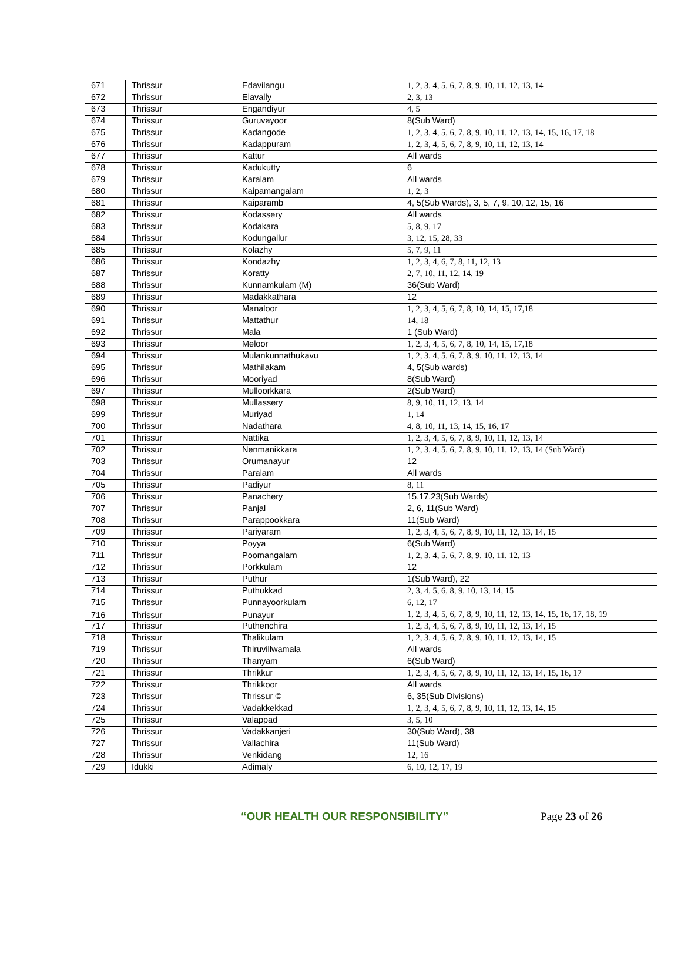| 671 | Thrissur | Edavilangu | 1, 2, 3, 4, 5, 6, 7, 8, 9, 10, 11, 12, 13, 14 |
| 672 | Thrissur | Elavally | 2, 3, 13 |
| 673 | Thrissur | Engandiyur | 4, 5 |
| 674 | Thrissur | Guruvayoor | 8(Sub Ward) |
| 675 | Thrissur | Kadangode | 1, 2, 3, 4, 5, 6, 7, 8, 9, 10, 11, 12, 13, 14, 15, 16, 17, 18 |
| 676 | Thrissur | Kadappuram | 1, 2, 3, 4, 5, 6, 7, 8, 9, 10, 11, 12, 13, 14 |
| 677 | Thrissur | Kattur | All wards |
| 678 | Thrissur | Kadukutty | 6 |
| 679 | Thrissur | Karalam | All wards |
| 680 | Thrissur | Kaipamangalam | 1, 2, 3 |
| 681 | Thrissur | Kaiparamb | 4, 5(Sub Wards), 3, 5, 7, 9, 10, 12, 15, 16 |
| 682 | Thrissur | Kodassery | All wards |
| 683 | Thrissur | Kodakara | 5, 8, 9, 17 |
| 684 | Thrissur | Kodungallur | 3, 12, 15, 28, 33 |
| 685 | Thrissur | Kolazhy | 5, 7, 9, 11 |
| 686 | Thrissur | Kondazhy | 1, 2, 3, 4, 6, 7, 8, 11, 12, 13 |
| 687 | Thrissur | Koratty | 2, 7, 10, 11, 12, 14, 19 |
| 688 | Thrissur | Kunnamkulam (M) | 36(Sub Ward) |
| 689 | Thrissur | Madakkathara | 12 |
| 690 | Thrissur | Manaloor | 1, 2, 3, 4, 5, 6, 7, 8, 10, 14, 15, 17,18 |
| 691 | Thrissur | Mattathur | 14, 18 |
| 692 | Thrissur | Mala | 1 (Sub Ward) |
| 693 | Thrissur | Meloor | 1, 2, 3, 4, 5, 6, 7, 8, 10, 14, 15, 17,18 |
| 694 | Thrissur | Mulankunnathukavu | 1, 2, 3, 4, 5, 6, 7, 8, 9, 10, 11, 12, 13, 14 |
| 695 | Thrissur | Mathilakam | 4, 5(Sub wards) |
| 696 | Thrissur | Mooriyad | 8(Sub Ward) |
| 697 | Thrissur | Mulloorkkara | 2(Sub Ward) |
| 698 | Thrissur | Mullassery | 8, 9, 10, 11, 12, 13, 14 |
| 699 | Thrissur | Muriyad | 1, 14 |
| 700 | Thrissur | Nadathara | 4, 8, 10, 11, 13, 14, 15, 16, 17 |
| 701 | Thrissur | Nattika | 1, 2, 3, 4, 5, 6, 7, 8, 9, 10, 11, 12, 13, 14 |
| 702 | Thrissur | Nenmanikkara | 1, 2, 3, 4, 5, 6, 7, 8, 9, 10, 11, 12, 13, 14 (Sub Ward) |
| 703 | Thrissur | Orumanayur | 12 |
| 704 | Thrissur | Paralam | All wards |
| 705 | Thrissur | Padiyur | 8, 11 |
| 706 | Thrissur | Panachery | 15,17,23(Sub Wards) |
| 707 | Thrissur | Panjal | 2, 6, 11(Sub Ward) |
| 708 | Thrissur | Parappookkara | 11(Sub Ward) |
| 709 | Thrissur | Pariyaram | 1, 2, 3, 4, 5, 6, 7, 8, 9, 10, 11, 12, 13, 14, 15 |
| 710 | Thrissur | Poyya | 6(Sub Ward) |
| 711 | Thrissur | Poomangalam | 1, 2, 3, 4, 5, 6, 7, 8, 9, 10, 11, 12, 13 |
| 712 | Thrissur | Porkkulam | 12 |
| 713 | Thrissur | Puthur | 1(Sub Ward), 22 |
| 714 | Thrissur | Puthukkad | 2, 3, 4, 5, 6, 8, 9, 10, 13, 14, 15 |
| 715 | Thrissur | Punnayoorkulam | 6, 12, 17 |
| 716 | Thrissur | Punayur | 1, 2, 3, 4, 5, 6, 7, 8, 9, 10, 11, 12, 13, 14, 15, 16, 17, 18, 19 |
| 717 | Thrissur | Puthenchira | 1, 2, 3, 4, 5, 6, 7, 8, 9, 10, 11, 12, 13, 14, 15 |
| 718 | Thrissur | Thalikulam | 1, 2, 3, 4, 5, 6, 7, 8, 9, 10, 11, 12, 13, 14, 15 |
| 719 | Thrissur | Thiruvillwamala | All wards |
| 720 | Thrissur | Thanyam | 6(Sub Ward) |
| 721 | Thrissur | Thrikkur | 1, 2, 3, 4, 5, 6, 7, 8, 9, 10, 11, 12, 13, 14, 15, 16, 17 |
| 722 | Thrissur | Thrikkoor | All wards |
| 723 | Thrissur | Thrissur © | 6, 35(Sub Divisions) |
| 724 | Thrissur | Vadakkekkad | 1, 2, 3, 4, 5, 6, 7, 8, 9, 10, 11, 12, 13, 14, 15 |
| 725 | Thrissur | Valappad | 3, 5, 10 |
| 726 | Thrissur | Vadakkanjeri | 30(Sub Ward), 38 |
| 727 | Thrissur | Vallachira | 11(Sub Ward) |
| 728 | Thrissur | Venkidang | 12, 16 |
| 729 | Idukki | Adimaly | 6, 10, 12, 17, 19 |
“OUR HEALTH OUR RESPONSIBILITY” Page 23 of 26